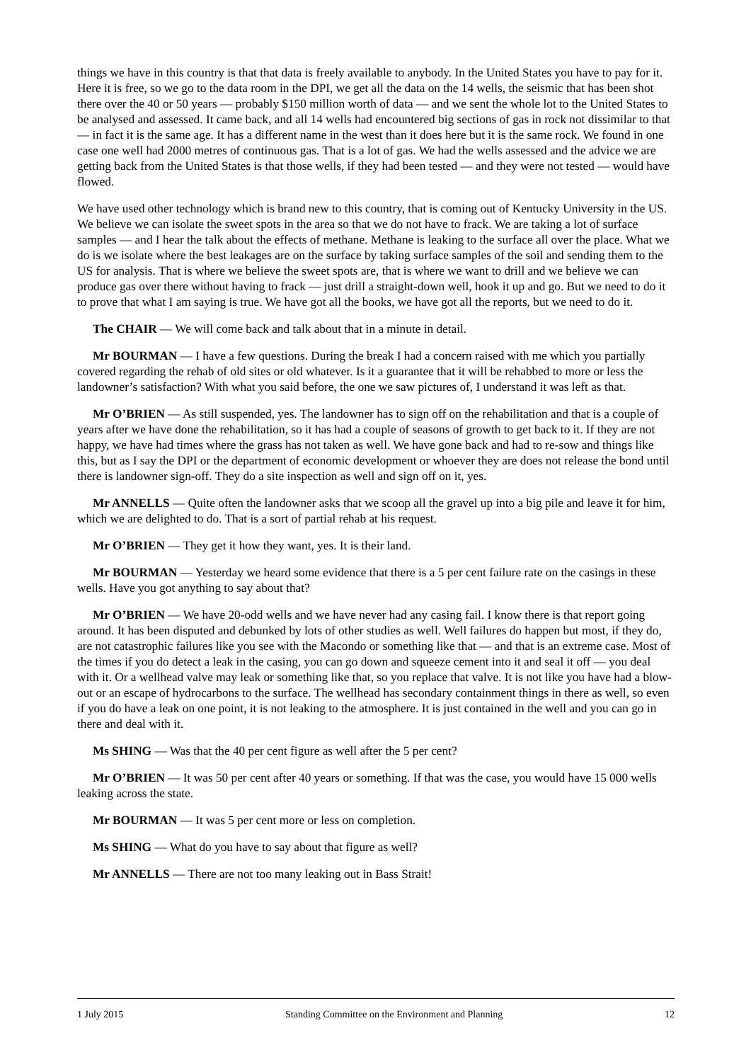things we have in this country is that that data is freely available to anybody. In the United States you have to pay for it. Here it is free, so we go to the data room in the DPI, we get all the data on the 14 wells, the seismic that has been shot there over the 40 or 50 years — probably $150 million worth of data — and we sent the whole lot to the United States to be analysed and assessed. It came back, and all 14 wells had encountered big sections of gas in rock not dissimilar to that — in fact it is the same age. It has a different name in the west than it does here but it is the same rock. We found in one case one well had 2000 metres of continuous gas. That is a lot of gas. We had the wells assessed and the advice we are getting back from the United States is that those wells, if they had been tested — and they were not tested — would have flowed.
We have used other technology which is brand new to this country, that is coming out of Kentucky University in the US. We believe we can isolate the sweet spots in the area so that we do not have to frack. We are taking a lot of surface samples — and I hear the talk about the effects of methane. Methane is leaking to the surface all over the place. What we do is we isolate where the best leakages are on the surface by taking surface samples of the soil and sending them to the US for analysis. That is where we believe the sweet spots are, that is where we want to drill and we believe we can produce gas over there without having to frack — just drill a straight-down well, hook it up and go. But we need to do it to prove that what I am saying is true. We have got all the books, we have got all the reports, but we need to do it.
The CHAIR — We will come back and talk about that in a minute in detail.
Mr BOURMAN — I have a few questions. During the break I had a concern raised with me which you partially covered regarding the rehab of old sites or old whatever. Is it a guarantee that it will be rehabbed to more or less the landowner’s satisfaction? With what you said before, the one we saw pictures of, I understand it was left as that.
Mr O’BRIEN — As still suspended, yes. The landowner has to sign off on the rehabilitation and that is a couple of years after we have done the rehabilitation, so it has had a couple of seasons of growth to get back to it. If they are not happy, we have had times where the grass has not taken as well. We have gone back and had to re-sow and things like this, but as I say the DPI or the department of economic development or whoever they are does not release the bond until there is landowner sign-off. They do a site inspection as well and sign off on it, yes.
Mr ANNELLS — Quite often the landowner asks that we scoop all the gravel up into a big pile and leave it for him, which we are delighted to do. That is a sort of partial rehab at his request.
Mr O’BRIEN — They get it how they want, yes. It is their land.
Mr BOURMAN — Yesterday we heard some evidence that there is a 5 per cent failure rate on the casings in these wells. Have you got anything to say about that?
Mr O’BRIEN — We have 20-odd wells and we have never had any casing fail. I know there is that report going around. It has been disputed and debunked by lots of other studies as well. Well failures do happen but most, if they do, are not catastrophic failures like you see with the Macondo or something like that — and that is an extreme case. Most of the times if you do detect a leak in the casing, you can go down and squeeze cement into it and seal it off — you deal with it. Or a wellhead valve may leak or something like that, so you replace that valve. It is not like you have had a blow-out or an escape of hydrocarbons to the surface. The wellhead has secondary containment things in there as well, so even if you do have a leak on one point, it is not leaking to the atmosphere. It is just contained in the well and you can go in there and deal with it.
Ms SHING — Was that the 40 per cent figure as well after the 5 per cent?
Mr O’BRIEN — It was 50 per cent after 40 years or something. If that was the case, you would have 15 000 wells leaking across the state.
Mr BOURMAN — It was 5 per cent more or less on completion.
Ms SHING — What do you have to say about that figure as well?
Mr ANNELLS — There are not too many leaking out in Bass Strait!
1 July 2015 Standing Committee on the Environment and Planning 12